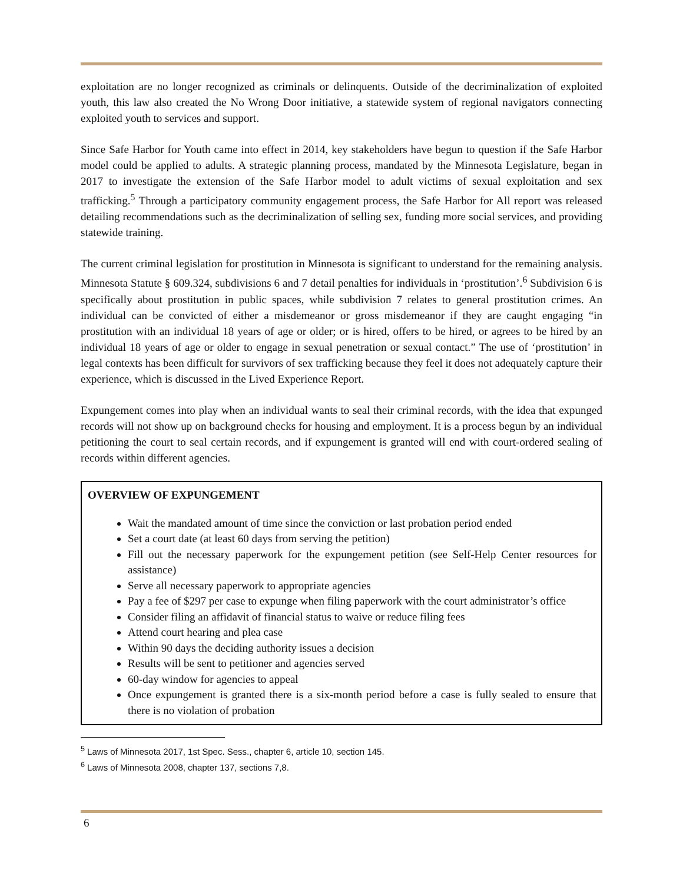exploitation are no longer recognized as criminals or delinquents. Outside of the decriminalization of exploited youth, this law also created the No Wrong Door initiative, a statewide system of regional navigators connecting exploited youth to services and support.
Since Safe Harbor for Youth came into effect in 2014, key stakeholders have begun to question if the Safe Harbor model could be applied to adults. A strategic planning process, mandated by the Minnesota Legislature, began in 2017 to investigate the extension of the Safe Harbor model to adult victims of sexual exploitation and sex trafficking.<sup>5</sup> Through a participatory community engagement process, the Safe Harbor for All report was released detailing recommendations such as the decriminalization of selling sex, funding more social services, and providing statewide training.
The current criminal legislation for prostitution in Minnesota is significant to understand for the remaining analysis. Minnesota Statute § 609.324, subdivisions 6 and 7 detail penalties for individuals in ‘prostitution’.<sup>6</sup> Subdivision 6 is specifically about prostitution in public spaces, while subdivision 7 relates to general prostitution crimes. An individual can be convicted of either a misdemeanor or gross misdemeanor if they are caught engaging “in prostitution with an individual 18 years of age or older; or is hired, offers to be hired, or agrees to be hired by an individual 18 years of age or older to engage in sexual penetration or sexual contact.” The use of ‘prostitution’ in legal contexts has been difficult for survivors of sex trafficking because they feel it does not adequately capture their experience, which is discussed in the Lived Experience Report.
Expungement comes into play when an individual wants to seal their criminal records, with the idea that expunged records will not show up on background checks for housing and employment. It is a process begun by an individual petitioning the court to seal certain records, and if expungement is granted will end with court-ordered sealing of records within different agencies.
OVERVIEW OF EXPUNGEMENT
Wait the mandated amount of time since the conviction or last probation period ended
Set a court date (at least 60 days from serving the petition)
Fill out the necessary paperwork for the expungement petition (see Self-Help Center resources for assistance)
Serve all necessary paperwork to appropriate agencies
Pay a fee of $297 per case to expunge when filing paperwork with the court administrator’s office
Consider filing an affidavit of financial status to waive or reduce filing fees
Attend court hearing and plea case
Within 90 days the deciding authority issues a decision
Results will be sent to petitioner and agencies served
60-day window for agencies to appeal
Once expungement is granted there is a six-month period before a case is fully sealed to ensure that there is no violation of probation
<sup>5</sup> Laws of Minnesota 2017, 1st Spec. Sess., chapter 6, article 10, section 145.
<sup>6</sup> Laws of Minnesota 2008, chapter 137, sections 7,8.
6